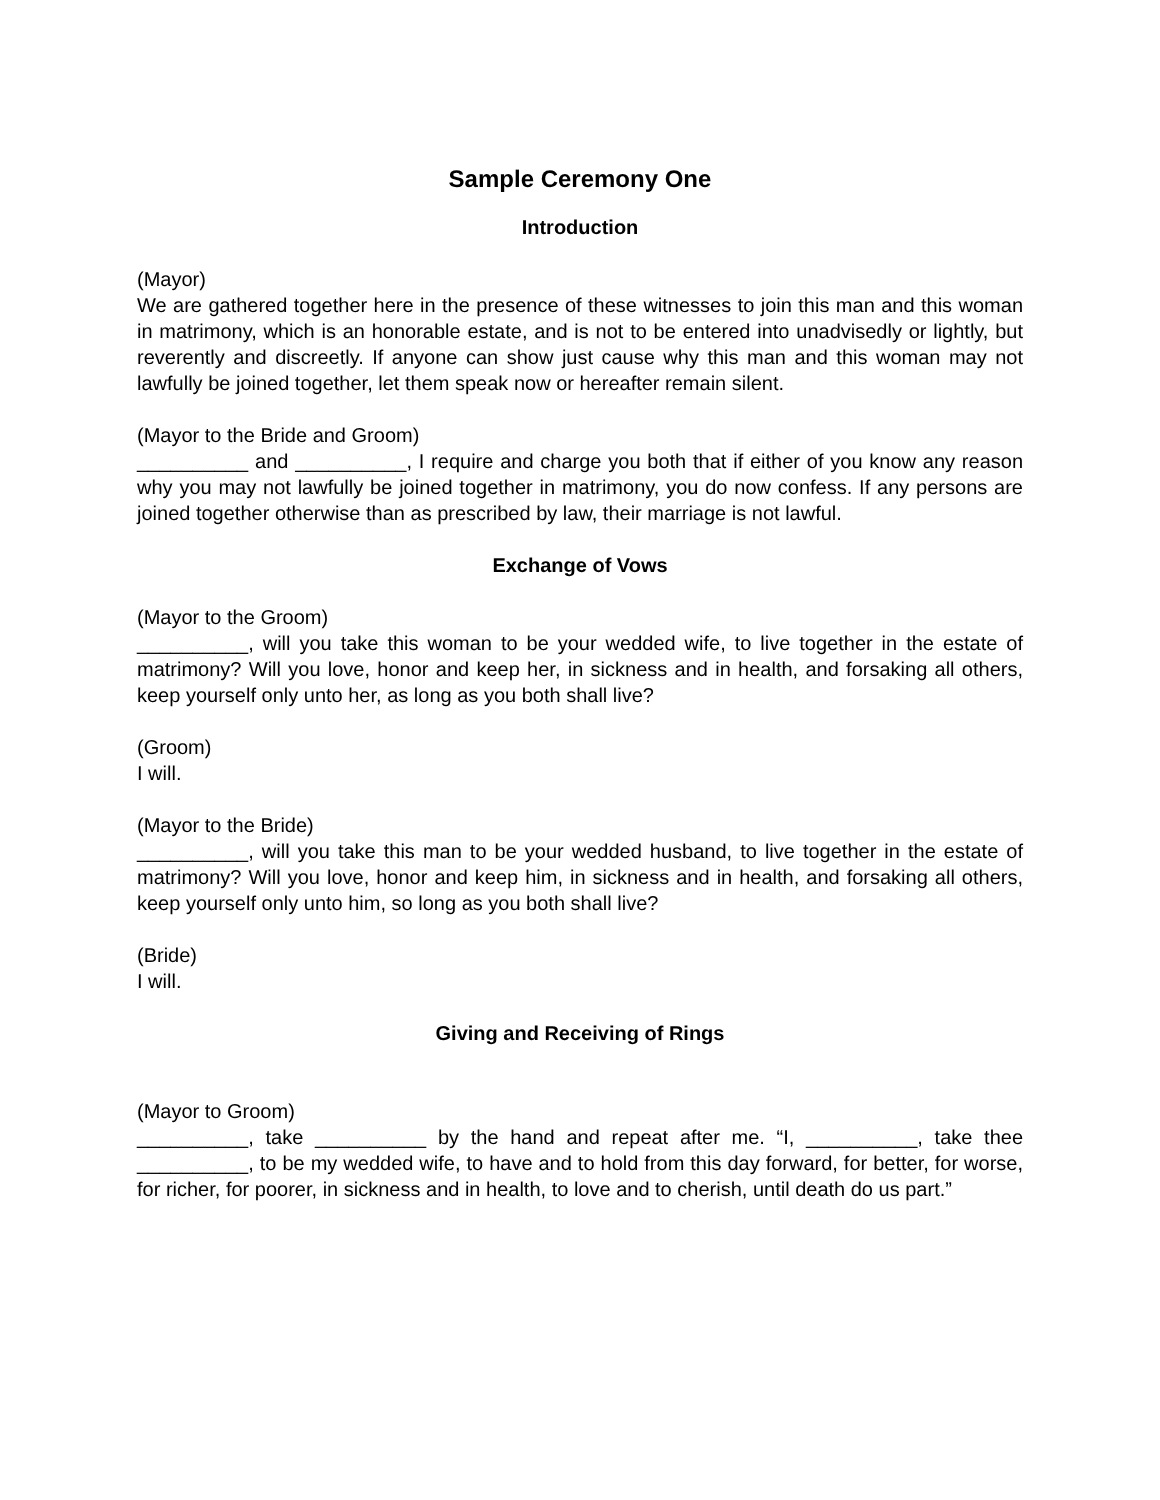Sample Ceremony One
Introduction
(Mayor)
We are gathered together here in the presence of these witnesses to join this man and this woman in matrimony, which is an honorable estate, and is not to be entered into unadvisedly or lightly, but reverently and discreetly. If anyone can show just cause why this man and this woman may not lawfully be joined together, let them speak now or hereafter remain silent.
(Mayor to the Bride and Groom)
__________ and __________, I require and charge you both that if either of you know any reason why you may not lawfully be joined together in matrimony, you do now confess. If any persons are joined together otherwise than as prescribed by law, their marriage is not lawful.
Exchange of Vows
(Mayor to the Groom)
__________, will you take this woman to be your wedded wife, to live together in the estate of matrimony? Will you love, honor and keep her, in sickness and in health, and forsaking all others, keep yourself only unto her, as long as you both shall live?
(Groom)
I will.
(Mayor to the Bride)
__________, will you take this man to be your wedded husband, to live together in the estate of matrimony? Will you love, honor and keep him, in sickness and in health, and forsaking all others, keep yourself only unto him, so long as you both shall live?
(Bride)
I will.
Giving and Receiving of Rings
(Mayor to Groom)
__________, take __________ by the hand and repeat after me. “I, __________, take thee __________, to be my wedded wife, to have and to hold from this day forward, for better, for worse, for richer, for poorer, in sickness and in health, to love and to cherish, until death do us part.”